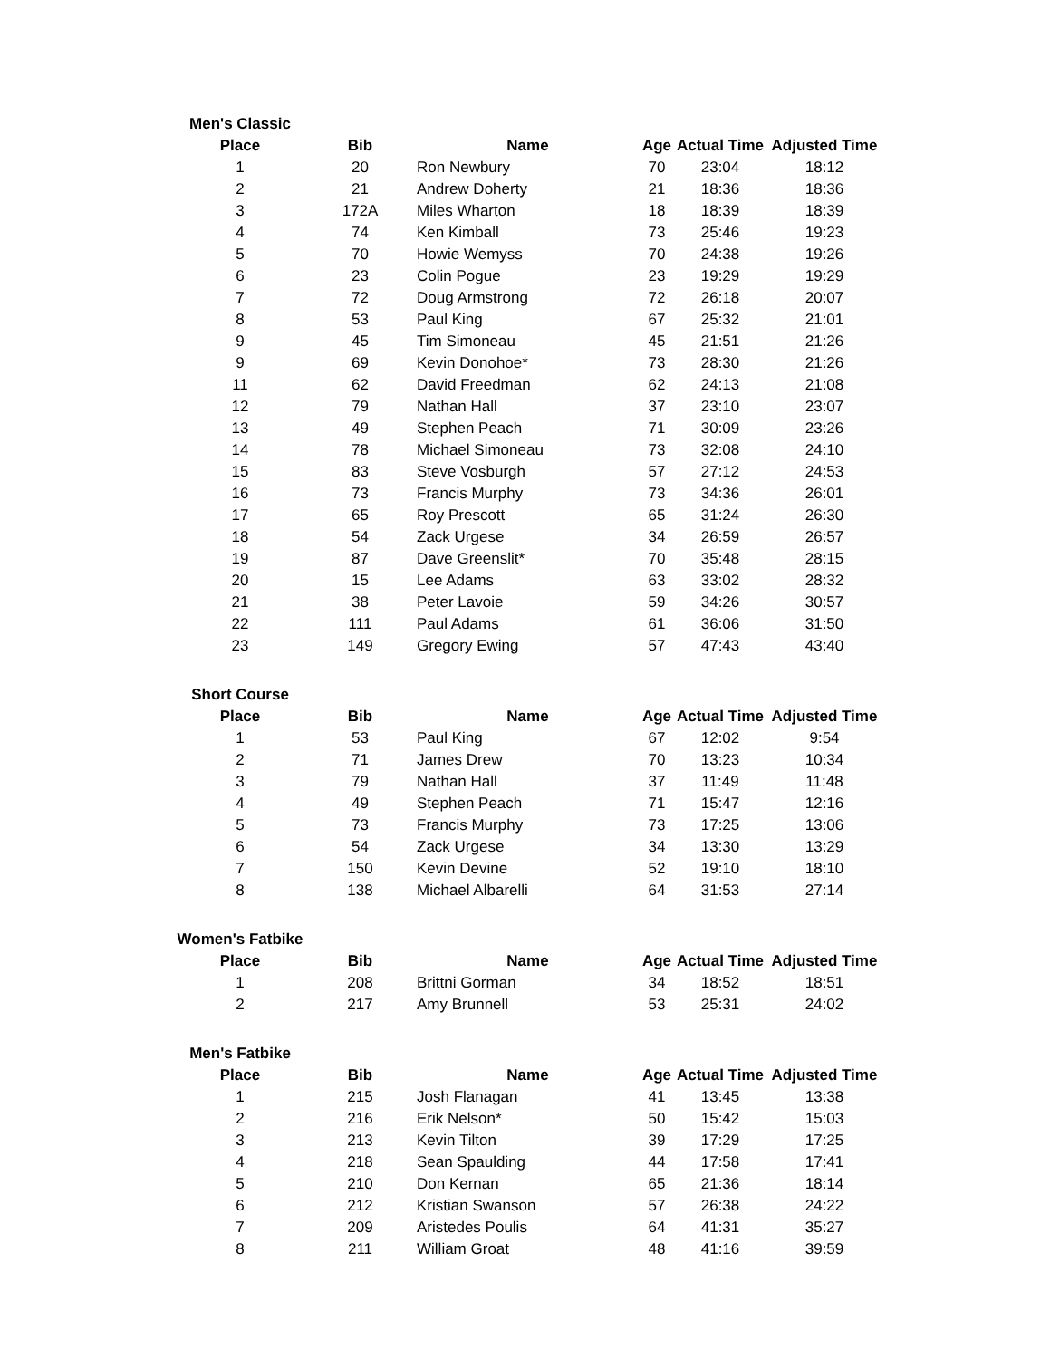Men's Classic
| Place | Bib | Name | Age | Actual Time | Adjusted Time |
| --- | --- | --- | --- | --- | --- |
| 1 | 20 | Ron Newbury | 70 | 23:04 | 18:12 |
| 2 | 21 | Andrew Doherty | 21 | 18:36 | 18:36 |
| 3 | 172A | Miles Wharton | 18 | 18:39 | 18:39 |
| 4 | 74 | Ken Kimball | 73 | 25:46 | 19:23 |
| 5 | 70 | Howie Wemyss | 70 | 24:38 | 19:26 |
| 6 | 23 | Colin Pogue | 23 | 19:29 | 19:29 |
| 7 | 72 | Doug Armstrong | 72 | 26:18 | 20:07 |
| 8 | 53 | Paul King | 67 | 25:32 | 21:01 |
| 9 | 45 | Tim Simoneau | 45 | 21:51 | 21:26 |
| 9 | 69 | Kevin Donohoe* | 73 | 28:30 | 21:26 |
| 11 | 62 | David Freedman | 62 | 24:13 | 21:08 |
| 12 | 79 | Nathan Hall | 37 | 23:10 | 23:07 |
| 13 | 49 | Stephen Peach | 71 | 30:09 | 23:26 |
| 14 | 78 | Michael Simoneau | 73 | 32:08 | 24:10 |
| 15 | 83 | Steve Vosburgh | 57 | 27:12 | 24:53 |
| 16 | 73 | Francis Murphy | 73 | 34:36 | 26:01 |
| 17 | 65 | Roy Prescott | 65 | 31:24 | 26:30 |
| 18 | 54 | Zack Urgese | 34 | 26:59 | 26:57 |
| 19 | 87 | Dave Greenslit* | 70 | 35:48 | 28:15 |
| 20 | 15 | Lee Adams | 63 | 33:02 | 28:32 |
| 21 | 38 | Peter Lavoie | 59 | 34:26 | 30:57 |
| 22 | 111 | Paul Adams | 61 | 36:06 | 31:50 |
| 23 | 149 | Gregory Ewing | 57 | 47:43 | 43:40 |
Short Course
| Place | Bib | Name | Age | Actual Time | Adjusted Time |
| --- | --- | --- | --- | --- | --- |
| 1 | 53 | Paul King | 67 | 12:02 | 9:54 |
| 2 | 71 | James Drew | 70 | 13:23 | 10:34 |
| 3 | 79 | Nathan Hall | 37 | 11:49 | 11:48 |
| 4 | 49 | Stephen Peach | 71 | 15:47 | 12:16 |
| 5 | 73 | Francis Murphy | 73 | 17:25 | 13:06 |
| 6 | 54 | Zack Urgese | 34 | 13:30 | 13:29 |
| 7 | 150 | Kevin Devine | 52 | 19:10 | 18:10 |
| 8 | 138 | Michael Albarelli | 64 | 31:53 | 27:14 |
Women's Fatbike
| Place | Bib | Name | Age | Actual Time | Adjusted Time |
| --- | --- | --- | --- | --- | --- |
| 1 | 208 | Brittni Gorman | 34 | 18:52 | 18:51 |
| 2 | 217 | Amy Brunnell | 53 | 25:31 | 24:02 |
Men's Fatbike
| Place | Bib | Name | Age | Actual Time | Adjusted Time |
| --- | --- | --- | --- | --- | --- |
| 1 | 215 | Josh Flanagan | 41 | 13:45 | 13:38 |
| 2 | 216 | Erik Nelson* | 50 | 15:42 | 15:03 |
| 3 | 213 | Kevin Tilton | 39 | 17:29 | 17:25 |
| 4 | 218 | Sean Spaulding | 44 | 17:58 | 17:41 |
| 5 | 210 | Don Kernan | 65 | 21:36 | 18:14 |
| 6 | 212 | Kristian Swanson | 57 | 26:38 | 24:22 |
| 7 | 209 | Aristedes Poulis | 64 | 41:31 | 35:27 |
| 8 | 211 | William Groat | 48 | 41:16 | 39:59 |